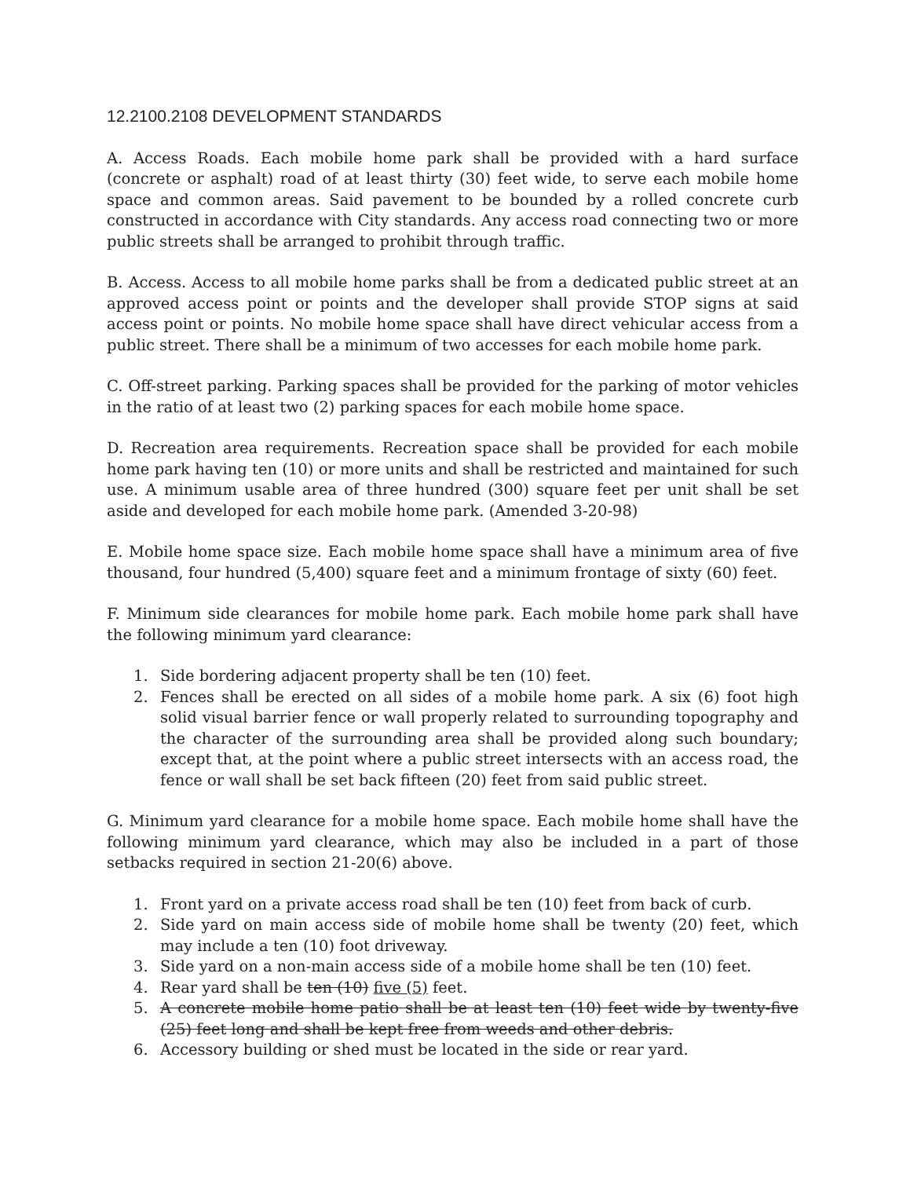12.2100.2108 DEVELOPMENT STANDARDS
A. Access Roads. Each mobile home park shall be provided with a hard surface (concrete or asphalt) road of at least thirty (30) feet wide, to serve each mobile home space and common areas. Said pavement to be bounded by a rolled concrete curb constructed in accordance with City standards. Any access road connecting two or more public streets shall be arranged to prohibit through traffic.
B. Access. Access to all mobile home parks shall be from a dedicated public street at an approved access point or points and the developer shall provide STOP signs at said access point or points. No mobile home space shall have direct vehicular access from a public street. There shall be a minimum of two accesses for each mobile home park.
C. Off-street parking. Parking spaces shall be provided for the parking of motor vehicles in the ratio of at least two (2) parking spaces for each mobile home space.
D. Recreation area requirements. Recreation space shall be provided for each mobile home park having ten (10) or more units and shall be restricted and maintained for such use. A minimum usable area of three hundred (300) square feet per unit shall be set aside and developed for each mobile home park. (Amended 3-20-98)
E. Mobile home space size. Each mobile home space shall have a minimum area of five thousand, four hundred (5,400) square feet and a minimum frontage of sixty (60) feet.
F. Minimum side clearances for mobile home park. Each mobile home park shall have the following minimum yard clearance:
1. Side bordering adjacent property shall be ten (10) feet.
2. Fences shall be erected on all sides of a mobile home park. A six (6) foot high solid visual barrier fence or wall properly related to surrounding topography and the character of the surrounding area shall be provided along such boundary; except that, at the point where a public street intersects with an access road, the fence or wall shall be set back fifteen (20) feet from said public street.
G. Minimum yard clearance for a mobile home space. Each mobile home shall have the following minimum yard clearance, which may also be included in a part of those setbacks required in section 21-20(6) above.
1. Front yard on a private access road shall be ten (10) feet from back of curb.
2. Side yard on main access side of mobile home shall be twenty (20) feet, which may include a ten (10) foot driveway.
3. Side yard on a non-main access side of a mobile home shall be ten (10) feet.
4. Rear yard shall be ten (10) five (5) feet.
5. A concrete mobile home patio shall be at least ten (10) feet wide by twenty-five (25) feet long and shall be kept free from weeds and other debris.
6. Accessory building or shed must be located in the side or rear yard.